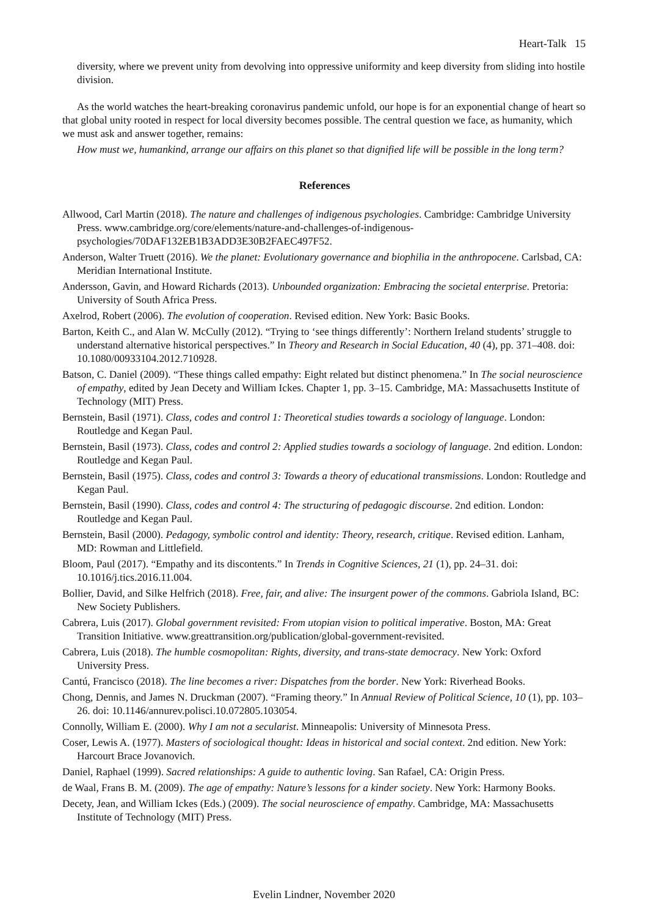Heart-Talk 15
diversity, where we prevent unity from devolving into oppressive uniformity and keep diversity from sliding into hostile division.
As the world watches the heart-breaking coronavirus pandemic unfold, our hope is for an exponential change of heart so that global unity rooted in respect for local diversity becomes possible. The central question we face, as humanity, which we must ask and answer together, remains:
How must we, humankind, arrange our affairs on this planet so that dignified life will be possible in the long term?
References
Allwood, Carl Martin (2018). The nature and challenges of indigenous psychologies. Cambridge: Cambridge University Press. www.cambridge.org/core/elements/nature-and-challenges-of-indigenous-psychologies/70DAF132EB1B3ADD3E30B2FAEC497F52.
Anderson, Walter Truett (2016). We the planet: Evolutionary governance and biophilia in the anthropocene. Carlsbad, CA: Meridian International Institute.
Andersson, Gavin, and Howard Richards (2013). Unbounded organization: Embracing the societal enterprise. Pretoria: University of South Africa Press.
Axelrod, Robert (2006). The evolution of cooperation. Revised edition. New York: Basic Books.
Barton, Keith C., and Alan W. McCully (2012). “Trying to ‘see things differently’: Northern Ireland students’ struggle to understand alternative historical perspectives.” In Theory and Research in Social Education, 40 (4), pp. 371–408. doi: 10.1080/00933104.2012.710928.
Batson, C. Daniel (2009). “These things called empathy: Eight related but distinct phenomena.” In The social neuroscience of empathy, edited by Jean Decety and William Ickes. Chapter 1, pp. 3–15. Cambridge, MA: Massachusetts Institute of Technology (MIT) Press.
Bernstein, Basil (1971). Class, codes and control 1: Theoretical studies towards a sociology of language. London: Routledge and Kegan Paul.
Bernstein, Basil (1973). Class, codes and control 2: Applied studies towards a sociology of language. 2nd edition. London: Routledge and Kegan Paul.
Bernstein, Basil (1975). Class, codes and control 3: Towards a theory of educational transmissions. London: Routledge and Kegan Paul.
Bernstein, Basil (1990). Class, codes and control 4: The structuring of pedagogic discourse. 2nd edition. London: Routledge and Kegan Paul.
Bernstein, Basil (2000). Pedagogy, symbolic control and identity: Theory, research, critique. Revised edition. Lanham, MD: Rowman and Littlefield.
Bloom, Paul (2017). “Empathy and its discontents.” In Trends in Cognitive Sciences, 21 (1), pp. 24–31. doi: 10.1016/j.tics.2016.11.004.
Bollier, David, and Silke Helfrich (2018). Free, fair, and alive: The insurgent power of the commons. Gabriola Island, BC: New Society Publishers.
Cabrera, Luis (2017). Global government revisited: From utopian vision to political imperative. Boston, MA: Great Transition Initiative. www.greattransition.org/publication/global-government-revisited.
Cabrera, Luis (2018). The humble cosmopolitan: Rights, diversity, and trans-state democracy. New York: Oxford University Press.
Cantú, Francisco (2018). The line becomes a river: Dispatches from the border. New York: Riverhead Books.
Chong, Dennis, and James N. Druckman (2007). “Framing theory.” In Annual Review of Political Science, 10 (1), pp. 103–26. doi: 10.1146/annurev.polisci.10.072805.103054.
Connolly, William E. (2000). Why I am not a secularist. Minneapolis: University of Minnesota Press.
Coser, Lewis A. (1977). Masters of sociological thought: Ideas in historical and social context. 2nd edition. New York: Harcourt Brace Jovanovich.
Daniel, Raphael (1999). Sacred relationships: A guide to authentic loving. San Rafael, CA: Origin Press.
de Waal, Frans B. M. (2009). The age of empathy: Nature’s lessons for a kinder society. New York: Harmony Books.
Decety, Jean, and William Ickes (Eds.) (2009). The social neuroscience of empathy. Cambridge, MA: Massachusetts Institute of Technology (MIT) Press.
Evelin Lindner, November 2020